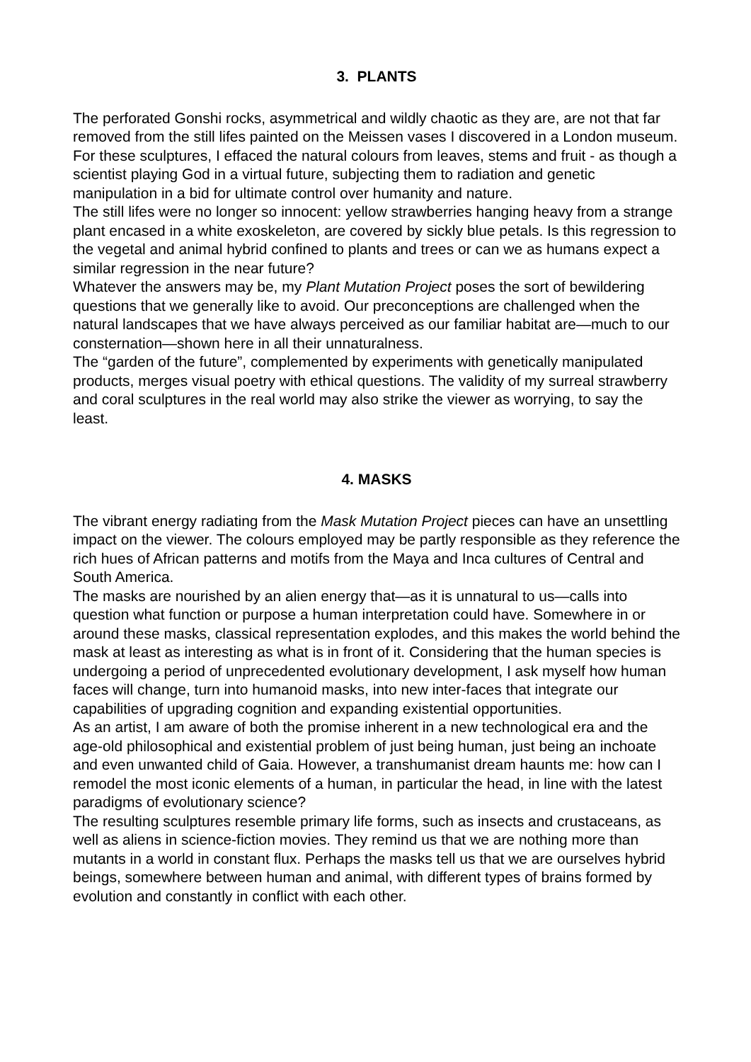3. PLANTS
The perforated Gonshi rocks, asymmetrical and wildly chaotic as they are, are not that far removed from the still lifes painted on the Meissen vases I discovered in a London museum. For these sculptures, I effaced the natural colours from leaves, stems and fruit - as though a scientist playing God in a virtual future, subjecting them to radiation and genetic manipulation in a bid for ultimate control over humanity and nature.
The still lifes were no longer so innocent: yellow strawberries hanging heavy from a strange plant encased in a white exoskeleton, are covered by sickly blue petals. Is this regression to the vegetal and animal hybrid confined to plants and trees or can we as humans expect a similar regression in the near future?
Whatever the answers may be, my Plant Mutation Project poses the sort of bewildering questions that we generally like to avoid. Our preconceptions are challenged when the natural landscapes that we have always perceived as our familiar habitat are—much to our consternation—shown here in all their unnaturalness.
The “garden of the future”, complemented by experiments with genetically manipulated products, merges visual poetry with ethical questions. The validity of my surreal strawberry and coral sculptures in the real world may also strike the viewer as worrying, to say the least.
4. MASKS
The vibrant energy radiating from the Mask Mutation Project pieces can have an unsettling impact on the viewer. The colours employed may be partly responsible as they reference the rich hues of African patterns and motifs from the Maya and Inca cultures of Central and South America.
The masks are nourished by an alien energy that—as it is unnatural to us—calls into question what function or purpose a human interpretation could have. Somewhere in or around these masks, classical representation explodes, and this makes the world behind the mask at least as interesting as what is in front of it. Considering that the human species is undergoing a period of unprecedented evolutionary development, I ask myself how human faces will change, turn into humanoid masks, into new inter-faces that integrate our capabilities of upgrading cognition and expanding existential opportunities.
As an artist, I am aware of both the promise inherent in a new technological era and the age-old philosophical and existential problem of just being human, just being an inchoate and even unwanted child of Gaia. However, a transhumanist dream haunts me: how can I remodel the most iconic elements of a human, in particular the head, in line with the latest paradigms of evolutionary science?
The resulting sculptures resemble primary life forms, such as insects and crustaceans, as well as aliens in science-fiction movies. They remind us that we are nothing more than mutants in a world in constant flux. Perhaps the masks tell us that we are ourselves hybrid beings, somewhere between human and animal, with different types of brains formed by evolution and constantly in conflict with each other.